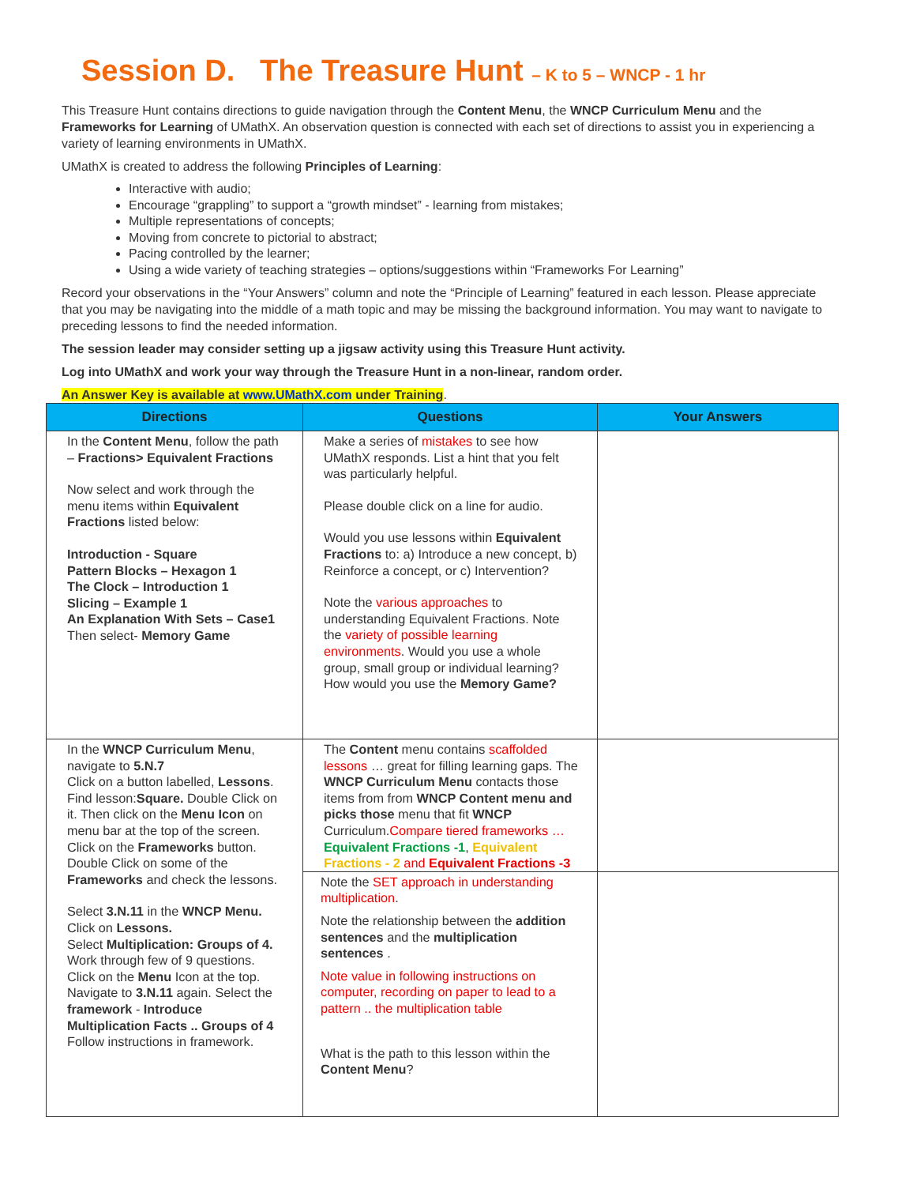Session D. The Treasure Hunt – K to 5 – WNCP - 1 hr
This Treasure Hunt contains directions to guide navigation through the Content Menu, the WNCP Curriculum Menu and the Frameworks for Learning of UMathX. An observation question is connected with each set of directions to assist you in experiencing a variety of learning environments in UMathX.
UMathX is created to address the following Principles of Learning:
Interactive with audio;
Encourage “grappling” to support a “growth mindset” - learning from mistakes;
Multiple representations of concepts;
Moving from concrete to pictorial to abstract;
Pacing controlled by the learner;
Using a wide variety of teaching strategies – options/suggestions within “Frameworks For Learning”
Record your observations in the “Your Answers” column and note the “Principle of Learning” featured in each lesson. Please appreciate that you may be navigating into the middle of a math topic and may be missing the background information. You may want to navigate to preceding lessons to find the needed information.
The session leader may consider setting up a jigsaw activity using this Treasure Hunt activity.
Log into UMathX and work your way through the Treasure Hunt in a non-linear, random order.
An Answer Key is available at www.UMathX.com under Training.
| Directions | Questions | Your Answers |
| --- | --- | --- |
| In the Content Menu , follow the path – Fractions> Equivalent Fractions Now select and work through the menu items within Equivalent Fractions listed below: Introduction - Square Pattern Blocks – Hexagon 1 The Clock – Introduction 1 Slicing – Example 1 An Explanation With Sets – Case1 Then select- Memory Game | Make a series of mistakes to see how UMathX responds. List a hint that you felt was particularly helpful. Please double click on a line for audio. Would you use lessons within Equivalent Fractions to: a) Introduce a new concept, b) Reinforce a concept, or c) Intervention? Note the various approaches to understanding Equivalent Fractions. Note the variety of possible learning environments . Would you use a whole group, small group or individual learning? How would you use the Memory Game? | |
| In the WNCP Curriculum Menu , navigate to 5.N.7 Click on a button labelled, Lessons . Find lesson: Square. Double Click on it. Then click on the Menu Icon on menu bar at the top of the screen. Click on the Frameworks button. Double Click on some of the Frameworks and check the lessons. Select 3.N.11 in the WNCP Menu. Click on Lessons. Select Multiplication: Groups of 4. Work through few of 9 questions. Click on the Menu Icon at the top. Navigate to 3.N.11 again. Select the framework - Introduce Multiplication Facts .. Groups of 4 Follow instructions in framework. | The Content menu contains scaffolded lessons … great for filling learning gaps. The WNCP Curriculum Menu contacts those items from from WNCP Content menu and picks those menu that fit WNCP Curriculum. Compare tiered frameworks … Equivalent Fractions -1 , Equivalent Fractions - 2 and Equivalent Fractions -3 | |
| | Note the SET approach in understanding multiplication . Note the relationship between the addition sentences and the multiplication sentences . Note value in following instructions on computer, recording on paper to lead to a pattern .. the multiplication table What is the path to this lesson within the Content Menu ? | |